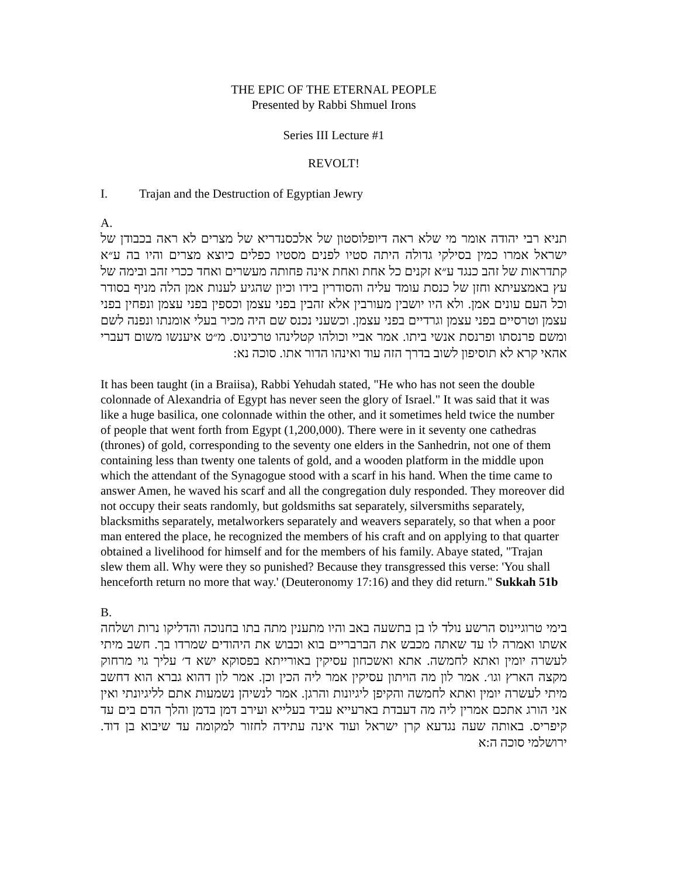THE EPIC OF THE ETERNAL PEOPLE
Presented by Rabbi Shmuel Irons
Series III Lecture #1
REVOLT!
I. Trajan and the Destruction of Egyptian Jewry
A.
תניא רבי יהודה אומר מי שלא ראה דיופלוסטון של אלכסנדריא של מצרים לא ראה בכבודן של ישראל אמרו כמין בסילקי גדולה היתה סטיו לפנים מסטיו כפלים כיוצא מצרים והיו בה ע״א קתדראות של זהב כנגד ע״א זקנים כל אחת ואחת אינה פחותה מעשרים ואחד ככרי זהב ובימה של עץ באמצעיתא וחזן של כנסת עומד עליה והסודרין בידו וכיון שהגיע לענות אמן הלה מניף בסודר וכל העם עונים אמן. ולא היו יושבין מעורבין אלא זהבין בפני עצמן וכספין בפני עצמן ונפחין בפני עצמן וטרסיים בפני עצמן וגרדיים בפני עצמן. וכשעני נכנס שם היה מכיר בעלי אומנתו ונפנה לשם ומשם פרנסתו ופרנסת אנשי ביתו. אמר אביי וכולהו קטלינהו טרכינוס. מ״ט איענשו משום דעברי אהאי קרא לא תוסיפון לשוב בדרך הזה עוד ואינהו הדור אתו. סוכה נא:
It has been taught (in a Braiisa), Rabbi Yehudah stated, "He who has not seen the double colonnade of Alexandria of Egypt has never seen the glory of Israel." It was said that it was like a huge basilica, one colonnade within the other, and it sometimes held twice the number of people that went forth from Egypt (1,200,000). There were in it seventy one cathedras (thrones) of gold, corresponding to the seventy one elders in the Sanhedrin, not one of them containing less than twenty one talents of gold, and a wooden platform in the middle upon which the attendant of the Synagogue stood with a scarf in his hand. When the time came to answer Amen, he waved his scarf and all the congregation duly responded. They moreover did not occupy their seats randomly, but goldsmiths sat separately, silversmiths separately, blacksmiths separately, metalworkers separately and weavers separately, so that when a poor man entered the place, he recognized the members of his craft and on applying to that quarter obtained a livelihood for himself and for the members of his family. Abaye stated, "Trajan slew them all. Why were they so punished? Because they transgressed this verse: 'You shall henceforth return no more that way.' (Deuteronomy 17:16) and they did return." Sukkah 51b
B.
בימי טרוגיינוס הרשע נולד לו בן בתשעה באב והיו מתענין מתה בתו בחנוכה והדליקו נרות ושלחה אשתו ואמרה לו עד שאתה מכבש את הברבריים בוא וכבוש את היהודים שמרדו בך. חשב מיתי לעשרה יומין ואתא לחמשה. אתא ואשכחון עסיקין באורייתא בפסוקא ישא ד׳ עליך גוי מרחוק מקצה הארץ וגו׳. אמר לון מה הויתון עסיקין אמר ליה הכין וכן. אמר לון דהוא גברא הוא דחשב מיתי לעשרה יומין ואתא לחמשה והקיפן ליגיונות והרגן. אמר לנשיהן נשמעות אתם לליגיונתי ואין אני הורג אתכם אמרין ליה מה דעבדת בארעייא עביד בעלייא ועירב דמן בדמן והלך הדם בים עד קיפריס. באותה שעה נגדעא קרן ישראל ועוד אינה עתידה לחזור למקומה עד שיבוא בן דוד. ירושלמי סוכה ה:א